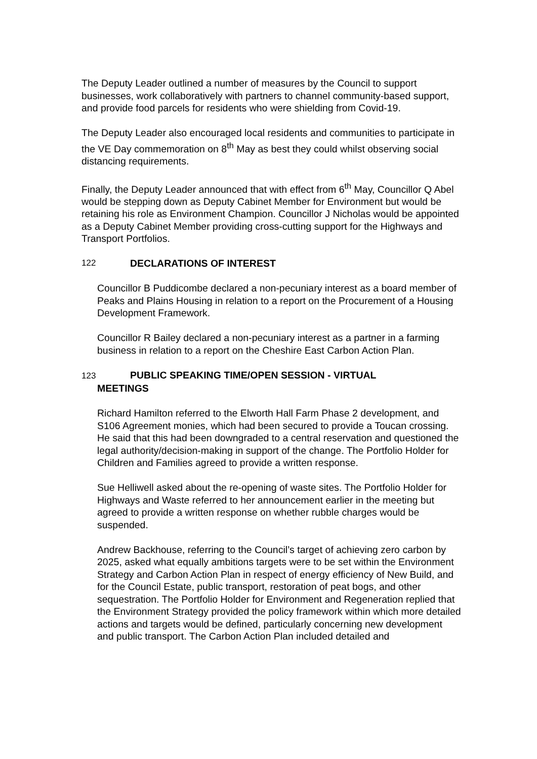The Deputy Leader outlined a number of measures by the Council to support businesses, work collaboratively with partners to channel community-based support, and provide food parcels for residents who were shielding from Covid-19.
The Deputy Leader also encouraged local residents and communities to participate in the VE Day commemoration on 8<sup>th</sup> May as best they could whilst observing social distancing requirements.
Finally, the Deputy Leader announced that with effect from 6<sup>th</sup> May, Councillor Q Abel would be stepping down as Deputy Cabinet Member for Environment but would be retaining his role as Environment Champion. Councillor J Nicholas would be appointed as a Deputy Cabinet Member providing cross-cutting support for the Highways and Transport Portfolios.
122 DECLARATIONS OF INTEREST
Councillor B Puddicombe declared a non-pecuniary interest as a board member of Peaks and Plains Housing in relation to a report on the Procurement of a Housing Development Framework.
Councillor R Bailey declared a non-pecuniary interest as a partner in a farming business in relation to a report on the Cheshire East Carbon Action Plan.
123 PUBLIC SPEAKING TIME/OPEN SESSION - VIRTUAL
MEETINGS
Richard Hamilton referred to the Elworth Hall Farm Phase 2 development, and S106 Agreement monies, which had been secured to provide a Toucan crossing. He said that this had been downgraded to a central reservation and questioned the legal authority/decision-making in support of the change. The Portfolio Holder for Children and Families agreed to provide a written response.
Sue Helliwell asked about the re-opening of waste sites. The Portfolio Holder for Highways and Waste referred to her announcement earlier in the meeting but agreed to provide a written response on whether rubble charges would be suspended.
Andrew Backhouse, referring to the Council’s target of achieving zero carbon by 2025, asked what equally ambitions targets were to be set within the Environment Strategy and Carbon Action Plan in respect of energy efficiency of New Build, and for the Council Estate, public transport, restoration of peat bogs, and other sequestration. The Portfolio Holder for Environment and Regeneration replied that the Environment Strategy provided the policy framework within which more detailed actions and targets would be defined, particularly concerning new development and public transport. The Carbon Action Plan included detailed and